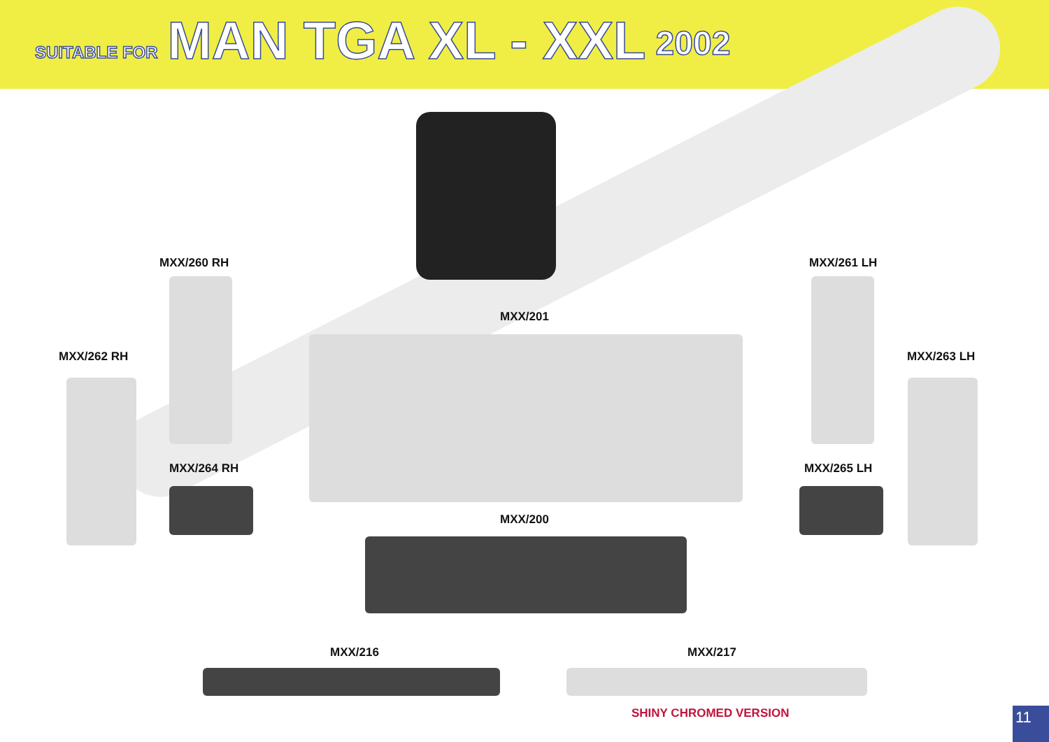SUITABLE FOR MAN TGA XL - XXL 2002
MXX/260 RH MXX/261 LH
MXX/201
MXX/262 RH MXX/263 LH
MXX/264 RH MXX/265 LH
MXX/200
MXX/216 MXX/217
SHINY CHROMED VERSION
11